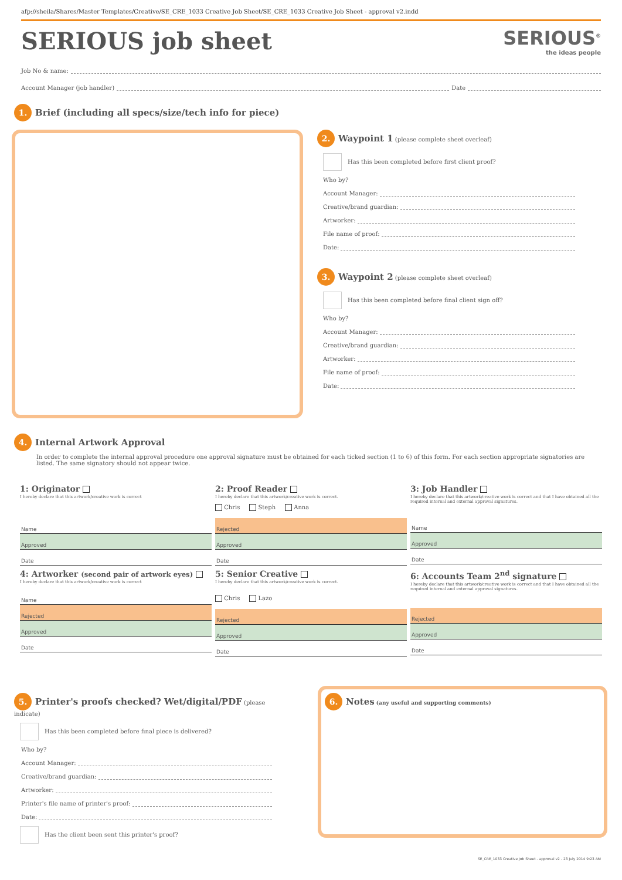afp://sheila/Shares/Master Templates/Creative/SE_CRE_1033 Creative Job Sheet/SE_CRE_1033 Creative Job Sheet - approval v2.indd
SERIOUS job sheet
SERIOUS<sup>®</sup>
the ideas people
Job No & name:
Account Manager (job handler) Date
1. Brief (including all specs/size/tech info for piece)
2. Waypoint 1 (please complete sheet overleaf)
Has this been completed before first client proof?
Who by?
Account Manager:
Creative/brand guardian:
Artworker:
File name of proof:
Date:
3. Waypoint 2 (please complete sheet overleaf)
Has this been completed before final client sign off?
Who by?
Account Manager:
Creative/brand guardian:
Artworker:
File name of proof:
Date:
4. Internal Artwork Approval
In order to complete the internal approval procedure one approval signature must be obtained for each ticked section (1 to 6) of this form. For each section appropriate signatories are listed. The same signatory should not appear twice.
1: Originator
I hereby declare that this artwork/creative work is correct
Name
Approved
Date
2: Proof Reader
I hereby declare that this artwork/creative work is correct.
Chris Steph Anna
Rejected
Approved
Date
3: Job Handler
I hereby declare that this artwork/creative work is correct and that I have obtained all the required internal and external approval signatures.
Name
Approved
Date
4: Artworker (second pair of artwork eyes)
I hereby declare that this artwork/creative work is correct
Name
Rejected
Approved
Date
5: Senior Creative
I hereby declare that this artwork/creative work is correct.
Chris Lazo
Rejected
Approved
Date
6: Accounts Team 2<sup>nd</sup> signature
I hereby declare that this artwork/creative work is correct and that I have obtained all the required internal and external approval signatures.
Rejected
Approved
Date
5. Printer's proofs checked? Wet/digital/PDF (please indicate)
Has this been completed before final piece is delivered?
Who by?
Account Manager:
Creative/brand guardian:
Artworker:
Printer's file name of printer's proof:
Date:
Has the client been sent this printer's proof?
6. Notes (any useful and supporting comments)
SE_CRE_1033 Creative Job Sheet - approval v2 - 23 July 2014 9:23 AM